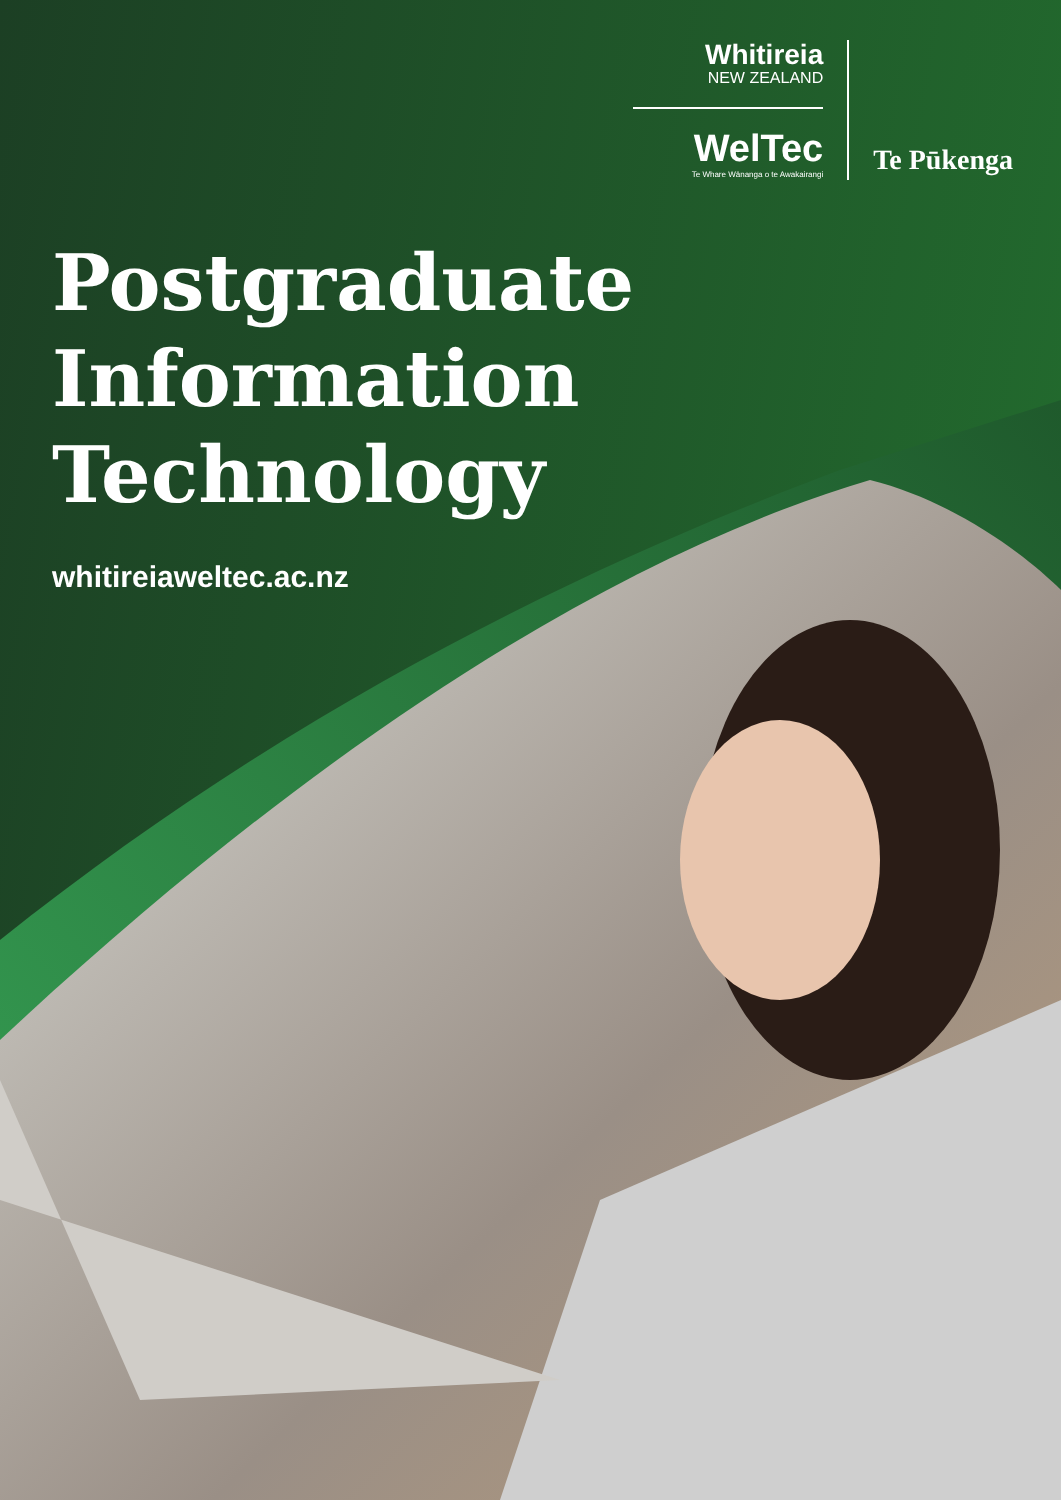Whitireia
NEW ZEALAND
WelTec
Te Whare Wānanga o te Awakairangi
Te Pūkenga
Postgraduate
Information
Technology
whitireiaweltec.ac.nz